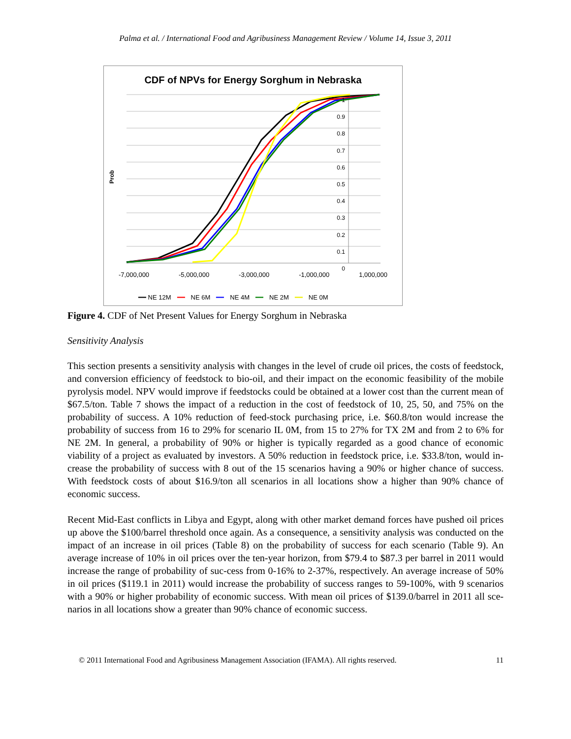Palma et al. / International Food and Agribusiness Management Review / Volume 14, Issue 3, 2011
CDF of NPVs for Energy Sorghum in Nebraska
Prob
1
0.9
0.8
0.7
0.6
0.5
0.4
0.3
0.2
0.1
0
-7,000,000 -5,000,000 -3,000,000 -1,000,000 1,000,000
━━ NE 12M ━━ NE 6M ━━ NE 4M ━━ NE 2M ━━ NE 0M
Figure 4. CDF of Net Present Values for Energy Sorghum in Nebraska
Sensitivity Analysis
This section presents a sensitivity analysis with changes in the level of crude oil prices, the costs of feedstock, and conversion efficiency of feedstock to bio-oil, and their impact on the economic feasibility of the mobile pyrolysis model. NPV would improve if feedstocks could be obtained at a lower cost than the current mean of $67.5/ton. Table 7 shows the impact of a reduction in the cost of feedstock of 10, 25, 50, and 75% on the probability of success. A 10% reduction of feed-stock purchasing price, i.e. $60.8/ton would increase the probability of success from 16 to 29% for scenario IL 0M, from 15 to 27% for TX 2M and from 2 to 6% for NE 2M. In general, a probability of 90% or higher is typically regarded as a good chance of economic viability of a project as evaluated by investors. A 50% reduction in feedstock price, i.e. $33.8/ton, would in-crease the probability of success with 8 out of the 15 scenarios having a 90% or higher chance of success. With feedstock costs of about $16.9/ton all scenarios in all locations show a higher than 90% chance of economic success.
Recent Mid-East conflicts in Libya and Egypt, along with other market demand forces have pushed oil prices up above the $100/barrel threshold once again. As a consequence, a sensitivity analysis was conducted on the impact of an increase in oil prices (Table 8) on the probability of success for each scenario (Table 9). An average increase of 10% in oil prices over the ten-year horizon, from $79.4 to $87.3 per barrel in 2011 would increase the range of probability of suc-cess from 0-16% to 2-37%, respectively. An average increase of 50% in oil prices ($119.1 in 2011) would increase the probability of success ranges to 59-100%, with 9 scenarios with a 90% or higher probability of economic success. With mean oil prices of $139.0/barrel in 2011 all sce-narios in all locations show a greater than 90% chance of economic success.
© 2011 International Food and Agribusiness Management Association (IFAMA). All rights reserved. 11